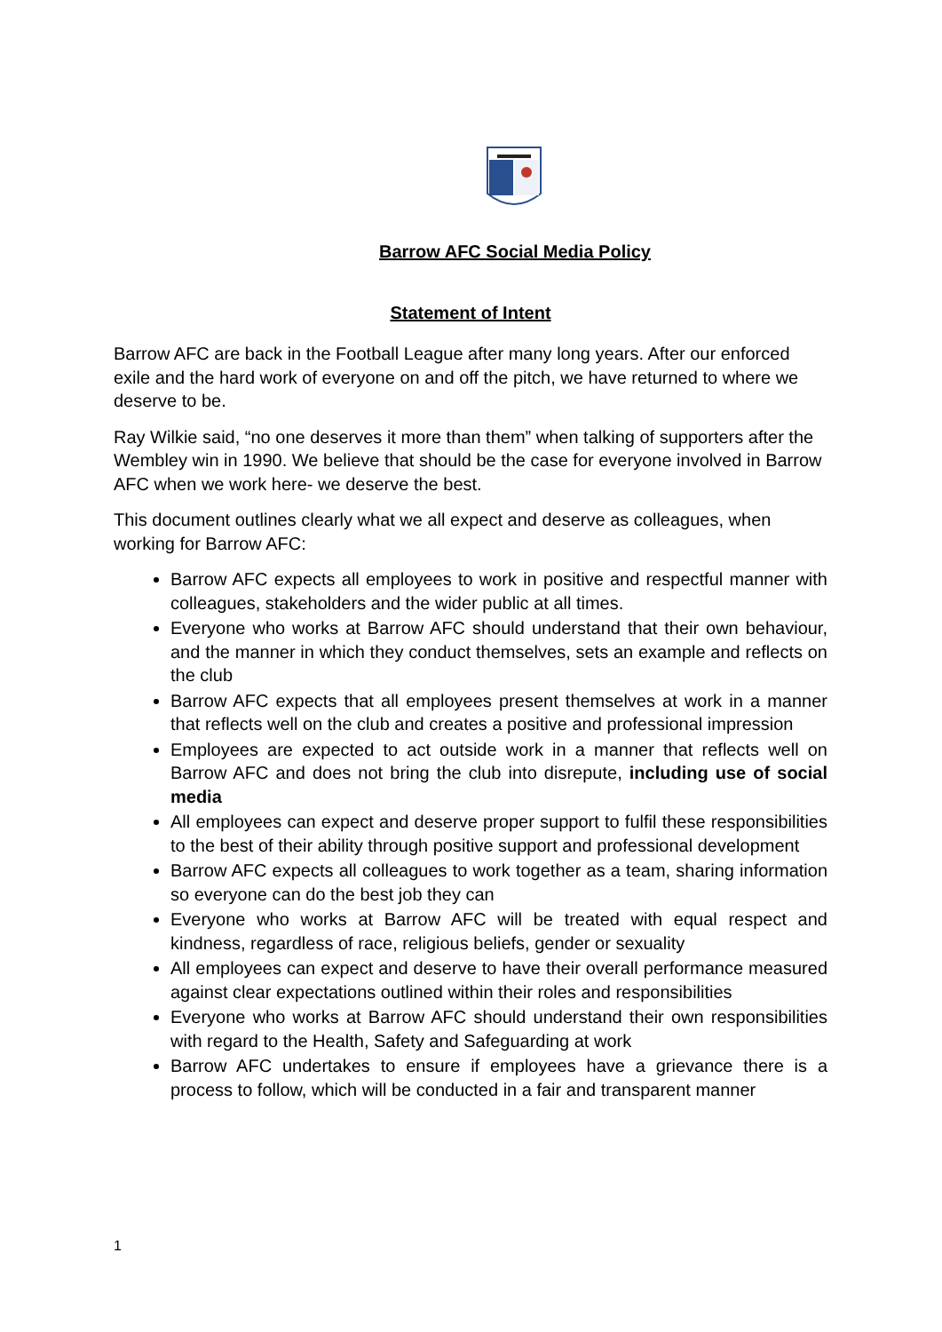Barrow AFC Social Media Policy
Statement of Intent
Barrow AFC are back in the Football League after many long years. After our enforced exile and the hard work of everyone on and off the pitch, we have returned to where we deserve to be.
Ray Wilkie said, “no one deserves it more than them” when talking of supporters after the Wembley win in 1990. We believe that should be the case for everyone involved in Barrow AFC when we work here- we deserve the best.
This document outlines clearly what we all expect and deserve as colleagues, when working for Barrow AFC:
Barrow AFC expects all employees to work in positive and respectful manner with colleagues, stakeholders and the wider public at all times.
Everyone who works at Barrow AFC should understand that their own behaviour, and the manner in which they conduct themselves, sets an example and reflects on the club
Barrow AFC expects that all employees present themselves at work in a manner that reflects well on the club and creates a positive and professional impression
Employees are expected to act outside work in a manner that reflects well on Barrow AFC and does not bring the club into disrepute, including use of social media
All employees can expect and deserve proper support to fulfil these responsibilities to the best of their ability through positive support and professional development
Barrow AFC expects all colleagues to work together as a team, sharing information so everyone can do the best job they can
Everyone who works at Barrow AFC will be treated with equal respect and kindness, regardless of race, religious beliefs, gender or sexuality
All employees can expect and deserve to have their overall performance measured against clear expectations outlined within their roles and responsibilities
Everyone who works at Barrow AFC should understand their own responsibilities with regard to the Health, Safety and Safeguarding at work
Barrow AFC undertakes to ensure if employees have a grievance there is a process to follow, which will be conducted in a fair and transparent manner
1